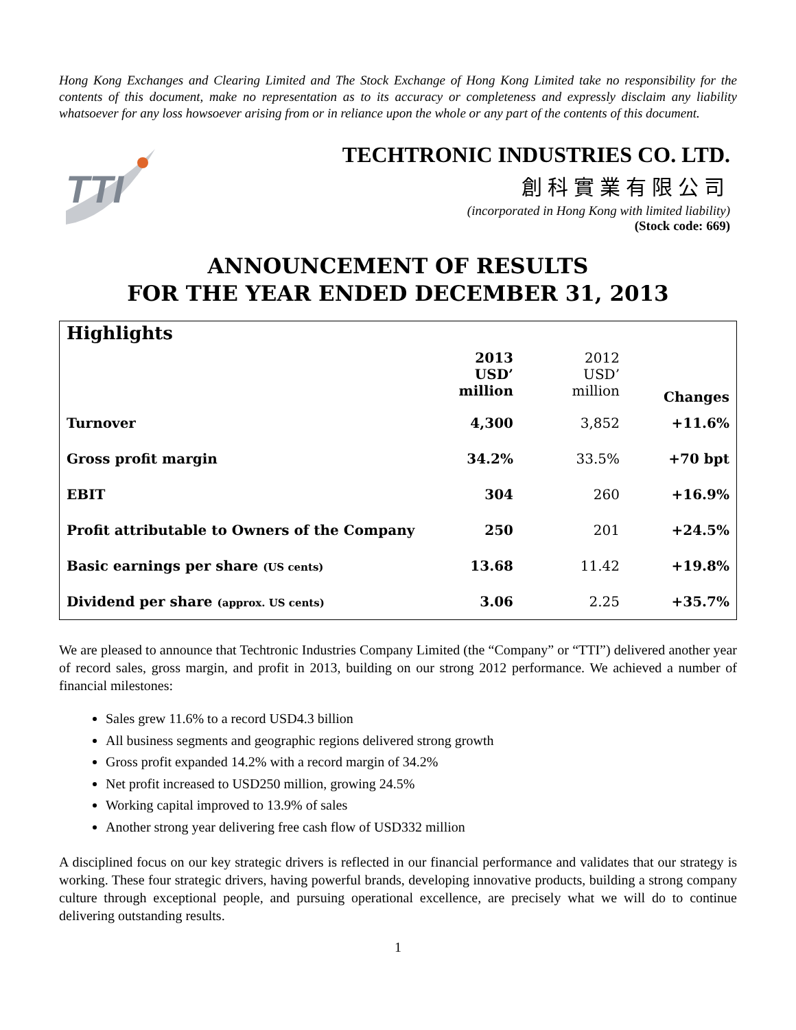Hong Kong Exchanges and Clearing Limited and The Stock Exchange of Hong Kong Limited take no responsibility for the contents of this document, make no representation as to its accuracy or completeness and expressly disclaim any liability whatsoever for any loss howsoever arising from or in reliance upon the whole or any part of the contents of this document.
TTI
TECHTRONIC INDUSTRIES CO. LTD.
創科實業有限公司
(incorporated in Hong Kong with limited liability)
(Stock code: 669)
ANNOUNCEMENT OF RESULTS
FOR THE YEAR ENDED DECEMBER 31, 2013
Highlights
| | 2013 USD’ million | 2012 USD’ million | Changes |
| --- | --- | --- | --- |
| Turnover | 4,300 | 3,852 | +11.6% |
| Gross profit margin | 34.2% | 33.5% | +70 bpt |
| EBIT | 304 | 260 | +16.9% |
| Profit attributable to Owners of the Company | 250 | 201 | +24.5% |
| Basic earnings per share (US cents) | 13.68 | 11.42 | +19.8% |
| Dividend per share (approx. US cents) | 3.06 | 2.25 | +35.7% |
We are pleased to announce that Techtronic Industries Company Limited (the “Company” or “TTI”) delivered another year of record sales, gross margin, and profit in 2013, building on our strong 2012 performance. We achieved a number of financial milestones:
Sales grew 11.6% to a record USD4.3 billion
All business segments and geographic regions delivered strong growth
Gross profit expanded 14.2% with a record margin of 34.2%
Net profit increased to USD250 million, growing 24.5%
Working capital improved to 13.9% of sales
Another strong year delivering free cash flow of USD332 million
A disciplined focus on our key strategic drivers is reflected in our financial performance and validates that our strategy is working. These four strategic drivers, having powerful brands, developing innovative products, building a strong company culture through exceptional people, and pursuing operational excellence, are precisely what we will do to continue delivering outstanding results.
1